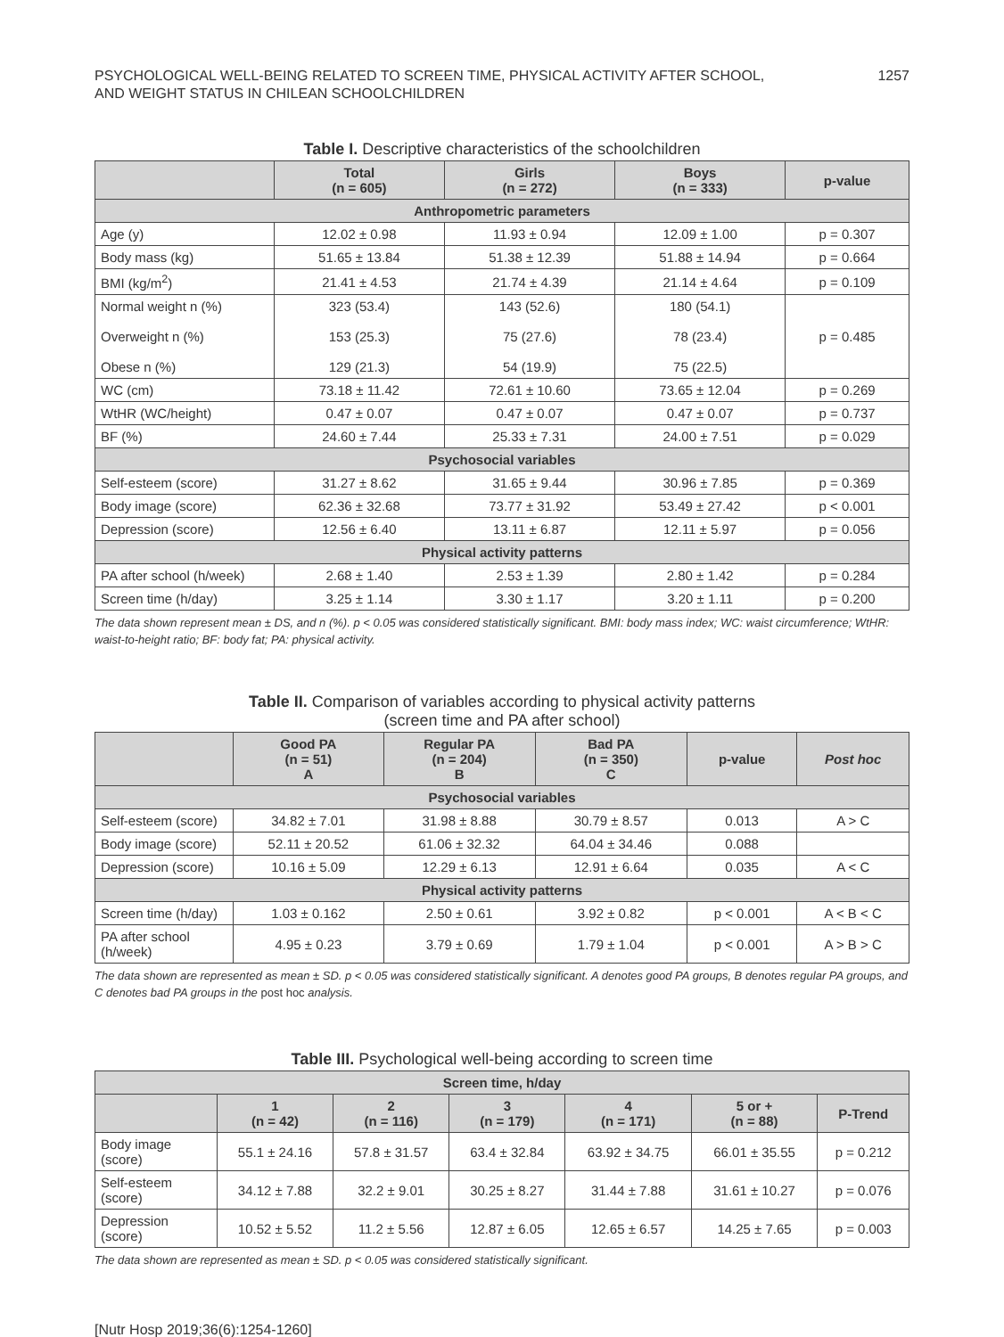PSYCHOLOGICAL WELL-BEING RELATED TO SCREEN TIME, PHYSICAL ACTIVITY AFTER SCHOOL,
AND WEIGHT STATUS IN CHILEAN SCHOOLCHILDREN
1257
Table I. Descriptive characteristics of the schoolchildren
| | Total (n = 605) | Girls (n = 272) | Boys (n = 333) | p-value |
| --- | --- | --- | --- | --- |
| Anthropometric parameters | | | | |
| Age (y) | 12.02 ± 0.98 | 11.93 ± 0.94 | 12.09 ± 1.00 | p = 0.307 |
| Body mass (kg) | 51.65 ± 13.84 | 51.38 ± 12.39 | 51.88 ± 14.94 | p = 0.664 |
| BMI (kg/m<sup>2</sup>) | 21.41 ± 4.53 | 21.74 ± 4.39 | 21.14 ± 4.64 | p = 0.109 |
| Normal weight n (%) Overweight n (%) Obese n (%) | 323 (53.4) 153 (25.3) 129 (21.3) | 143 (52.6) 75 (27.6) 54 (19.9) | 180 (54.1) 78 (23.4) 75 (22.5) | p = 0.485 |
| WC (cm) | 73.18 ± 11.42 | 72.61 ± 10.60 | 73.65 ± 12.04 | p = 0.269 |
| WtHR (WC/height) | 0.47 ± 0.07 | 0.47 ± 0.07 | 0.47 ± 0.07 | p = 0.737 |
| BF (%) | 24.60 ± 7.44 | 25.33 ± 7.31 | 24.00 ± 7.51 | p = 0.029 |
| Psychosocial variables | | | | |
| Self-esteem (score) | 31.27 ± 8.62 | 31.65 ± 9.44 | 30.96 ± 7.85 | p = 0.369 |
| Body image (score) | 62.36 ± 32.68 | 73.77 ± 31.92 | 53.49 ± 27.42 | p < 0.001 |
| Depression (score) | 12.56 ± 6.40 | 13.11 ± 6.87 | 12.11 ± 5.97 | p = 0.056 |
| Physical activity patterns | | | | |
| PA after school (h/week) | 2.68 ± 1.40 | 2.53 ± 1.39 | 2.80 ± 1.42 | p = 0.284 |
| Screen time (h/day) | 3.25 ± 1.14 | 3.30 ± 1.17 | 3.20 ± 1.11 | p = 0.200 |
The data shown represent mean ± DS, and n (%). p < 0.05 was considered statistically significant. BMI: body mass index; WC: waist circumference; WtHR: waist-to-height ratio; BF: body fat; PA: physical activity.
Table II. Comparison of variables according to physical activity patterns
(screen time and PA after school)
| | Good PA (n = 51) A | Regular PA (n = 204) B | Bad PA (n = 350) C | p-value | Post hoc |
| --- | --- | --- | --- | --- | --- |
| Psychosocial variables | | | | | |
| Self-esteem (score) | 34.82 ± 7.01 | 31.98 ± 8.88 | 30.79 ± 8.57 | 0.013 | A > C |
| Body image (score) | 52.11 ± 20.52 | 61.06 ± 32.32 | 64.04 ± 34.46 | 0.088 | |
| Depression (score) | 10.16 ± 5.09 | 12.29 ± 6.13 | 12.91 ± 6.64 | 0.035 | A < C |
| Physical activity patterns | | | | | |
| Screen time (h/day) | 1.03 ± 0.162 | 2.50 ± 0.61 | 3.92 ± 0.82 | p < 0.001 | A < B < C |
| PA after school (h/week) | 4.95 ± 0.23 | 3.79 ± 0.69 | 1.79 ± 1.04 | p < 0.001 | A > B > C |
The data shown are represented as mean ± SD. p < 0.05 was considered statistically significant. A denotes good PA groups, B denotes regular PA groups, and C denotes bad PA groups in the post hoc analysis.
Table III. Psychological well-being according to screen time
| Screen time, h/day | | | | | | |
| | 1 (n = 42) | 2 (n = 116) | 3 (n = 179) | 4 (n = 171) | 5 or + (n = 88) | P-Trend |
| Body image (score) | 55.1 ± 24.16 | 57.8 ± 31.57 | 63.4 ± 32.84 | 63.92 ± 34.75 | 66.01 ± 35.55 | p = 0.212 |
| Self-esteem (score) | 34.12 ± 7.88 | 32.2 ± 9.01 | 30.25 ± 8.27 | 31.44 ± 7.88 | 31.61 ± 10.27 | p = 0.076 |
| Depression (score) | 10.52 ± 5.52 | 11.2 ± 5.56 | 12.87 ± 6.05 | 12.65 ± 6.57 | 14.25 ± 7.65 | p = 0.003 |
The data shown are represented as mean ± SD. p < 0.05 was considered statistically significant.
[Nutr Hosp 2019;36(6):1254-1260]